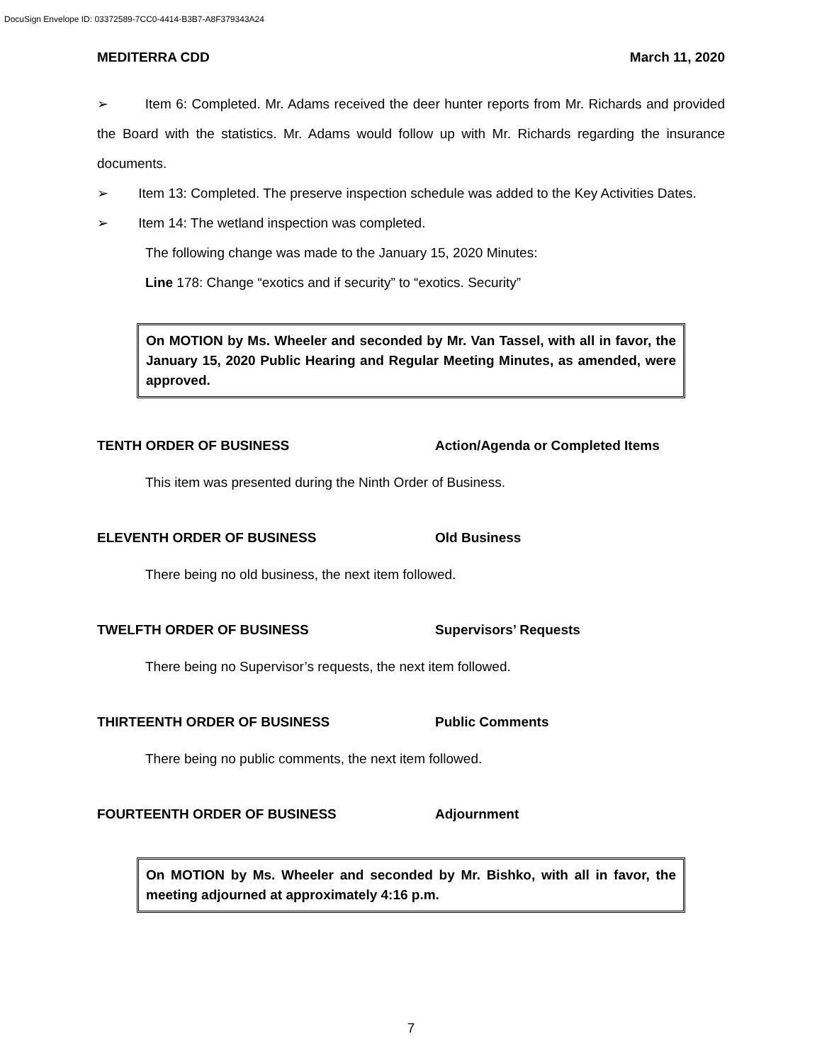DocuSign Envelope ID: 03372589-7CC0-4414-B3B7-A8F379343A24
MEDITERRA CDD March 11, 2020
➢ Item 6: Completed. Mr. Adams received the deer hunter reports from Mr. Richards and provided the Board with the statistics. Mr. Adams would follow up with Mr. Richards regarding the insurance documents.
➢ Item 13: Completed. The preserve inspection schedule was added to the Key Activities Dates.
➢ Item 14: The wetland inspection was completed.
The following change was made to the January 15, 2020 Minutes:
Line 178: Change “exotics and if security” to “exotics. Security”
On MOTION by Ms. Wheeler and seconded by Mr. Van Tassel, with all in favor, the January 15, 2020 Public Hearing and Regular Meeting Minutes, as amended, were approved.
TENTH ORDER OF BUSINESS Action/Agenda or Completed Items
This item was presented during the Ninth Order of Business.
ELEVENTH ORDER OF BUSINESS Old Business
There being no old business, the next item followed.
TWELFTH ORDER OF BUSINESS Supervisors’ Requests
There being no Supervisor’s requests, the next item followed.
THIRTEENTH ORDER OF BUSINESS Public Comments
There being no public comments, the next item followed.
FOURTEENTH ORDER OF BUSINESS Adjournment
On MOTION by Ms. Wheeler and seconded by Mr. Bishko, with all in favor, the meeting adjourned at approximately 4:16 p.m.
7